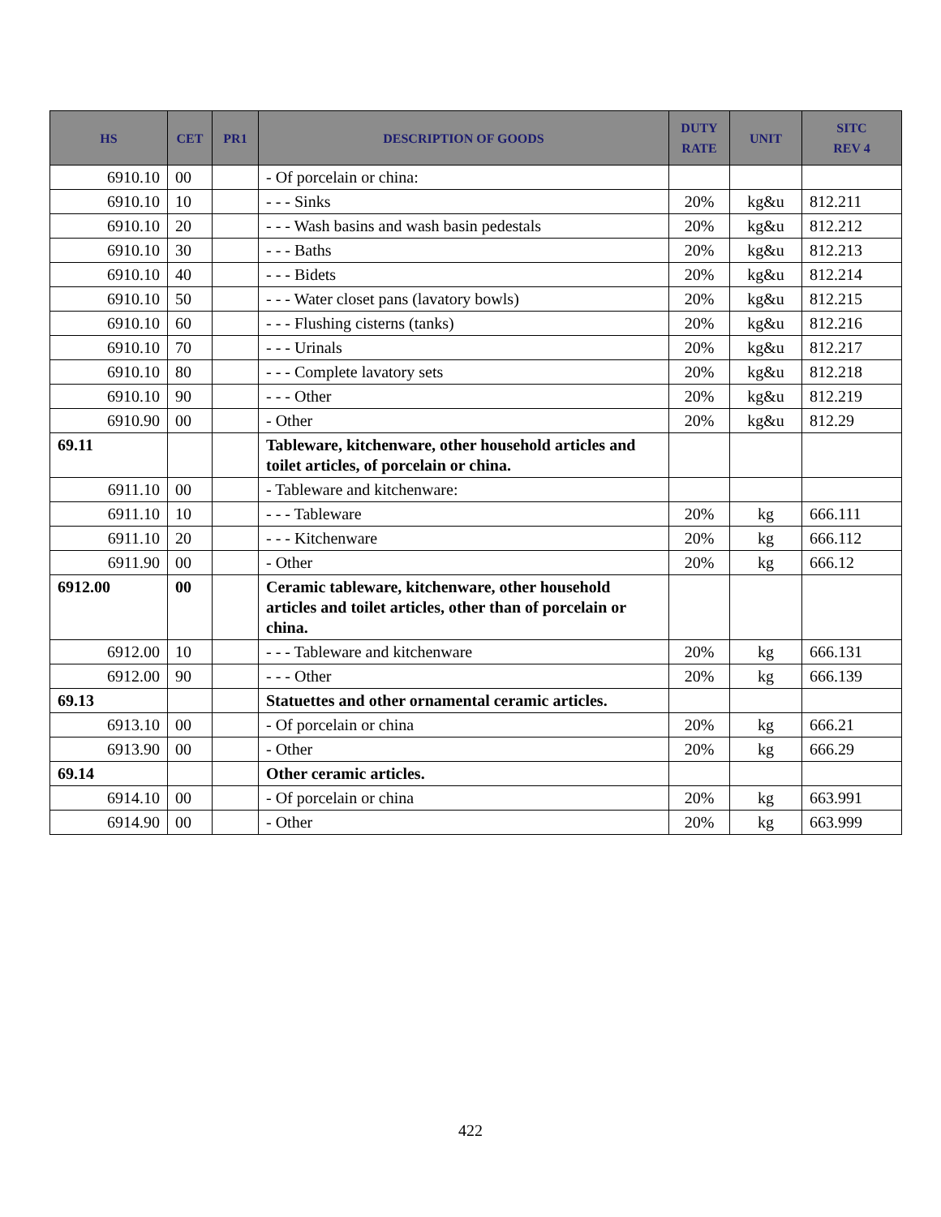| HS | CET | PR1 | DESCRIPTION OF GOODS | DUTY RATE | UNIT | SITC REV 4 |
| --- | --- | --- | --- | --- | --- | --- |
| 6910.10 | 00 | | - Of porcelain or china: | | | |
| 6910.10 | 10 | | - - - Sinks | 20% | kg&u | 812.211 |
| 6910.10 | 20 | | - - - Wash basins and wash basin pedestals | 20% | kg&u | 812.212 |
| 6910.10 | 30 | | - - - Baths | 20% | kg&u | 812.213 |
| 6910.10 | 40 | | - - - Bidets | 20% | kg&u | 812.214 |
| 6910.10 | 50 | | - - - Water closet pans (lavatory bowls) | 20% | kg&u | 812.215 |
| 6910.10 | 60 | | - - - Flushing cisterns (tanks) | 20% | kg&u | 812.216 |
| 6910.10 | 70 | | - - - Urinals | 20% | kg&u | 812.217 |
| 6910.10 | 80 | | - - - Complete lavatory sets | 20% | kg&u | 812.218 |
| 6910.10 | 90 | | - - - Other | 20% | kg&u | 812.219 |
| 6910.90 | 00 | | - Other | 20% | kg&u | 812.29 |
| 69.11 | | | Tableware, kitchenware, other household articles and toilet articles, of porcelain or china. | | | |
| 6911.10 | 00 | | - Tableware and kitchenware: | | | |
| 6911.10 | 10 | | - - - Tableware | 20% | kg | 666.111 |
| 6911.10 | 20 | | - - - Kitchenware | 20% | kg | 666.112 |
| 6911.90 | 00 | | - Other | 20% | kg | 666.12 |
| 6912.00 | 00 | | Ceramic tableware, kitchenware, other household articles and toilet articles, other than of porcelain or china. | | | |
| 6912.00 | 10 | | - - - Tableware and kitchenware | 20% | kg | 666.131 |
| 6912.00 | 90 | | - - - Other | 20% | kg | 666.139 |
| 69.13 | | | Statuettes and other ornamental ceramic articles. | | | |
| 6913.10 | 00 | | - Of porcelain or china | 20% | kg | 666.21 |
| 6913.90 | 00 | | - Other | 20% | kg | 666.29 |
| 69.14 | | | Other ceramic articles. | | | |
| 6914.10 | 00 | | - Of porcelain or china | 20% | kg | 663.991 |
| 6914.90 | 00 | | - Other | 20% | kg | 663.999 |
422